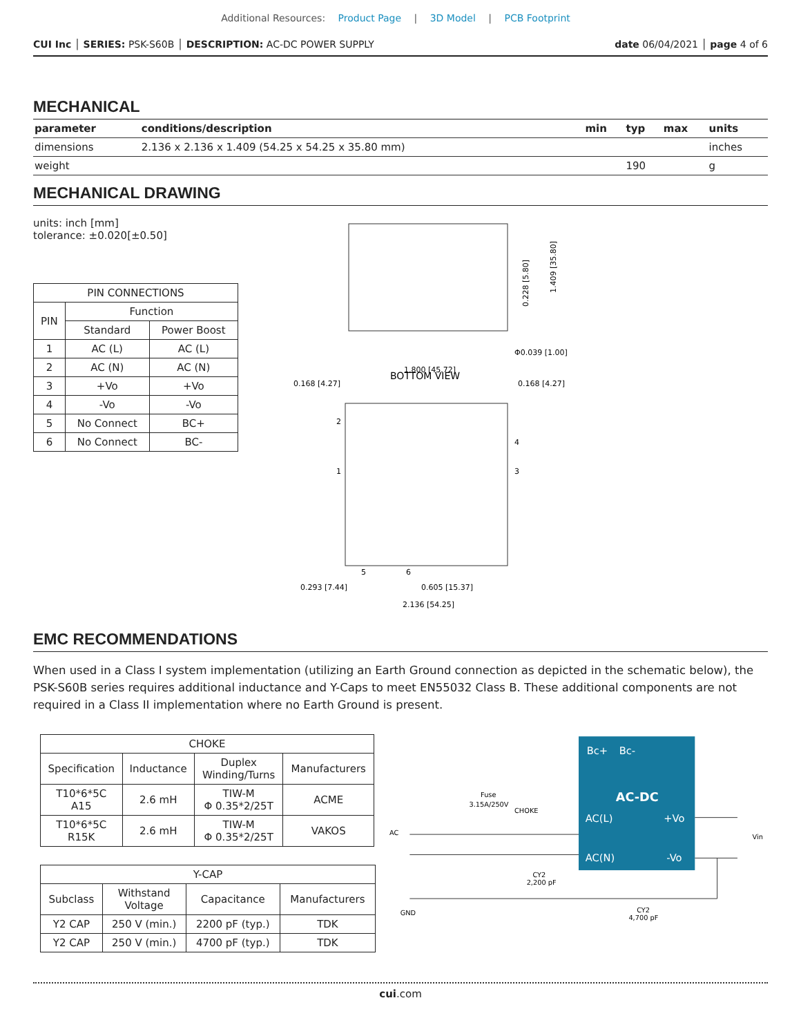Additional Resources: Product Page | 3D Model | PCB Footprint
CUI Inc │ SERIES: PSK-S60B │ DESCRIPTION: AC-DC POWER SUPPLY
date 06/04/2021 │ page 4 of 6
MECHANICAL
| parameter | conditions/description | min | typ | max | units |
| --- | --- | --- | --- | --- | --- |
| dimensions | 2.136 x 2.136 x 1.409 (54.25 x 54.25 x 35.80 mm) | | | | inches |
| weight | | | 190 | | g |
MECHANICAL DRAWING
units: inch [mm]
tolerance: ±0.020[±0.50]
| PIN CONNECTIONS | | |
| PIN | Function | |
| | Standard | Power Boost |
| 1 | AC (L) | AC (L) |
| 2 | AC (N) | AC (N) |
| 3 | +Vo | +Vo |
| 4 | -Vo | -Vo |
| 5 | No Connect | BC+ |
| 6 | No Connect | BC- |
BOTTOM VIEW
1.800 [45.72]
0.168 [4.27]
0.168 [4.27]
Φ0.039 [1.00]
0.293 [7.44]
0.605 [15.37]
2.136 [54.25]
2
1
4
3
5
6
0.228 [5.80]
1.409 [35.80]
EMC RECOMMENDATIONS
When used in a Class I system implementation (utilizing an Earth Ground connection as depicted in the schematic below), the PSK-S60B series requires additional inductance and Y-Caps to meet EN55032 Class B. These additional components are not required in a Class II implementation where no Earth Ground is present.
| CHOKE | | | |
| Specification | Inductance | Duplex Winding/Turns | Manufacturers |
| T10*6*5C A15 | 2.6 mH | TIW-M Φ 0.35*2/25T | ACME |
| T10*6*5C R15K | 2.6 mH | TIW-M Φ 0.35*2/25T | VAKOS |
| Y-CAP | | | |
| Subclass | Withstand Voltage | Capacitance | Manufacturers |
| Y2 CAP | 250 V (min.) | 2200 pF (typ.) | TDK |
| Y2 CAP | 250 V (min.) | 4700 pF (typ.) | TDK |
Bc+
Bc-
AC-DC
AC(L)
+Vo
AC(N)
-Vo
AC
Fuse
3.15A/250V
CHOKE
CY2
2,200 pF
GND
CY2
4,700 pF
Vin
cui.com